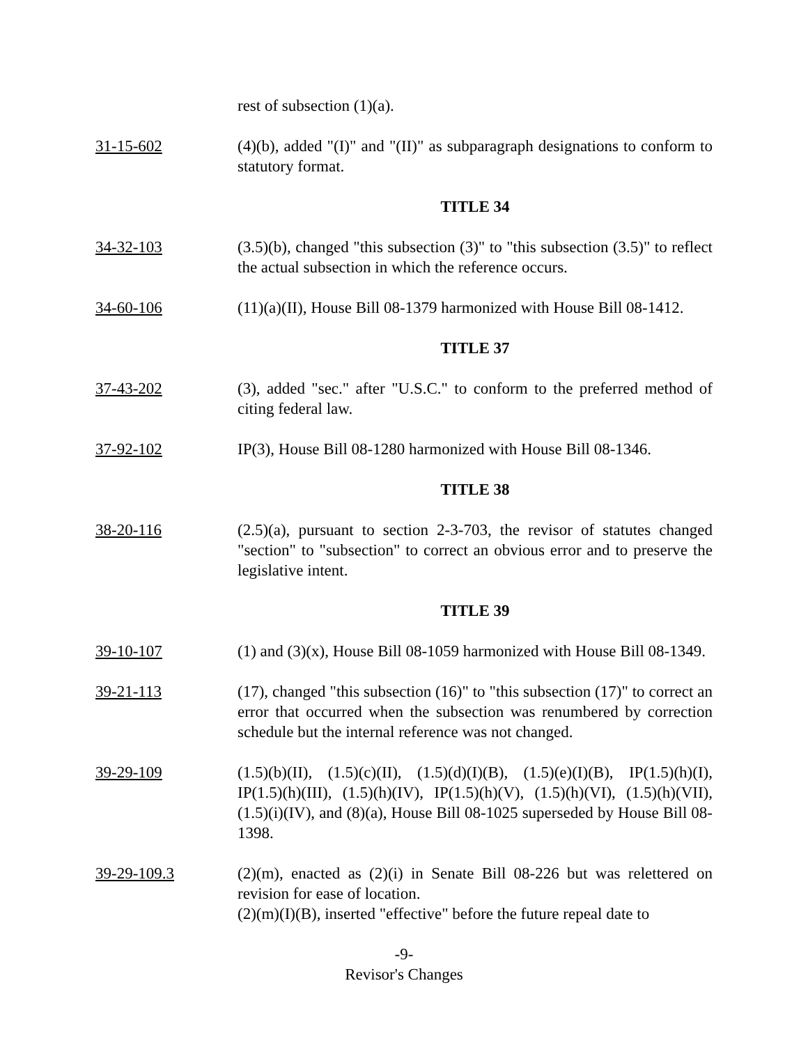rest of subsection (1)(a).
31-15-602 (4)(b), added "(I)" and "(II)" as subparagraph designations to conform to statutory format.
TITLE 34
34-32-103 (3.5)(b), changed "this subsection (3)" to "this subsection (3.5)" to reflect the actual subsection in which the reference occurs.
34-60-106 (11)(a)(II), House Bill 08-1379 harmonized with House Bill 08-1412.
TITLE 37
37-43-202 (3), added "sec." after "U.S.C." to conform to the preferred method of citing federal law.
37-92-102 IP(3), House Bill 08-1280 harmonized with House Bill 08-1346.
TITLE 38
38-20-116 (2.5)(a), pursuant to section 2-3-703, the revisor of statutes changed "section" to "subsection" to correct an obvious error and to preserve the legislative intent.
TITLE 39
39-10-107 (1) and (3)(x), House Bill 08-1059 harmonized with House Bill 08-1349.
39-21-113 (17), changed "this subsection (16)" to "this subsection (17)" to correct an error that occurred when the subsection was renumbered by correction schedule but the internal reference was not changed.
39-29-109 (1.5)(b)(II), (1.5)(c)(II), (1.5)(d)(I)(B), (1.5)(e)(I)(B), IP(1.5)(h)(I), IP(1.5)(h)(III), (1.5)(h)(IV), IP(1.5)(h)(V), (1.5)(h)(VI), (1.5)(h)(VII), (1.5)(i)(IV), and (8)(a), House Bill 08-1025 superseded by House Bill 08-1398.
39-29-109.3 (2)(m), enacted as (2)(i) in Senate Bill 08-226 but was relettered on revision for ease of location.
(2)(m)(I)(B), inserted "effective" before the future repeal date to
-9-
Revisor's Changes